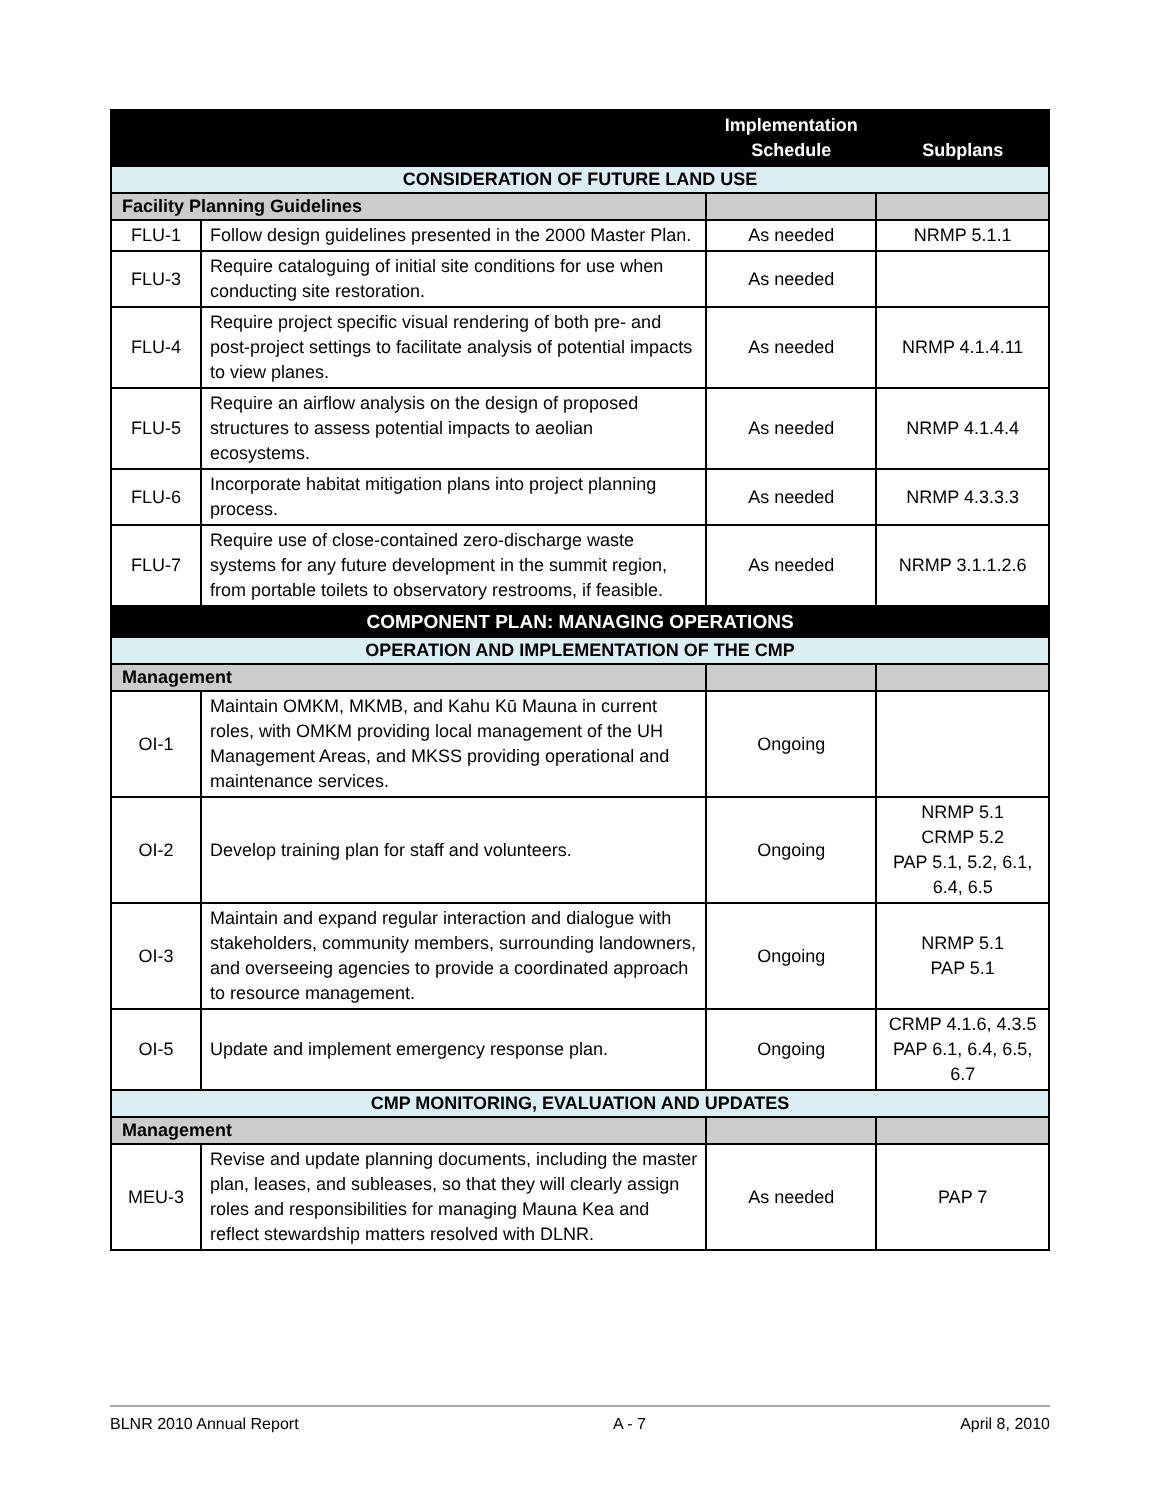| | | Implementation Schedule | Subplans |
| --- | --- | --- | --- |
| CONSIDERATION OF FUTURE LAND USE | | | |
| Facility Planning Guidelines | | | |
| FLU-1 | Follow design guidelines presented in the 2000 Master Plan. | As needed | NRMP 5.1.1 |
| FLU-3 | Require cataloguing of initial site conditions for use when conducting site restoration. | As needed | |
| FLU-4 | Require project specific visual rendering of both pre- and post-project settings to facilitate analysis of potential impacts to view planes. | As needed | NRMP 4.1.4.11 |
| FLU-5 | Require an airflow analysis on the design of proposed structures to assess potential impacts to aeolian ecosystems. | As needed | NRMP 4.1.4.4 |
| FLU-6 | Incorporate habitat mitigation plans into project planning process. | As needed | NRMP 4.3.3.3 |
| FLU-7 | Require use of close-contained zero-discharge waste systems for any future development in the summit region, from portable toilets to observatory restrooms, if feasible. | As needed | NRMP 3.1.1.2.6 |
| COMPONENT PLAN: MANAGING OPERATIONS | | | |
| OPERATION AND IMPLEMENTATION OF THE CMP | | | |
| Management | | | |
| OI-1 | Maintain OMKM, MKMB, and Kahu Kū Mauna in current roles, with OMKM providing local management of the UH Management Areas, and MKSS providing operational and maintenance services. | Ongoing | |
| OI-2 | Develop training plan for staff and volunteers. | Ongoing | NRMP 5.1 CRMP 5.2 PAP 5.1, 5.2, 6.1, 6.4, 6.5 |
| OI-3 | Maintain and expand regular interaction and dialogue with stakeholders, community members, surrounding landowners, and overseeing agencies to provide a coordinated approach to resource management. | Ongoing | NRMP 5.1 PAP 5.1 |
| OI-5 | Update and implement emergency response plan. | Ongoing | CRMP 4.1.6, 4.3.5 PAP 6.1, 6.4, 6.5, 6.7 |
| CMP MONITORING, EVALUATION AND UPDATES | | | |
| Management | | | |
| MEU-3 | Revise and update planning documents, including the master plan, leases, and subleases, so that they will clearly assign roles and responsibilities for managing Mauna Kea and reflect stewardship matters resolved with DLNR. | As needed | PAP 7 |
BLNR 2010 Annual Report A - 7 April 8, 2010